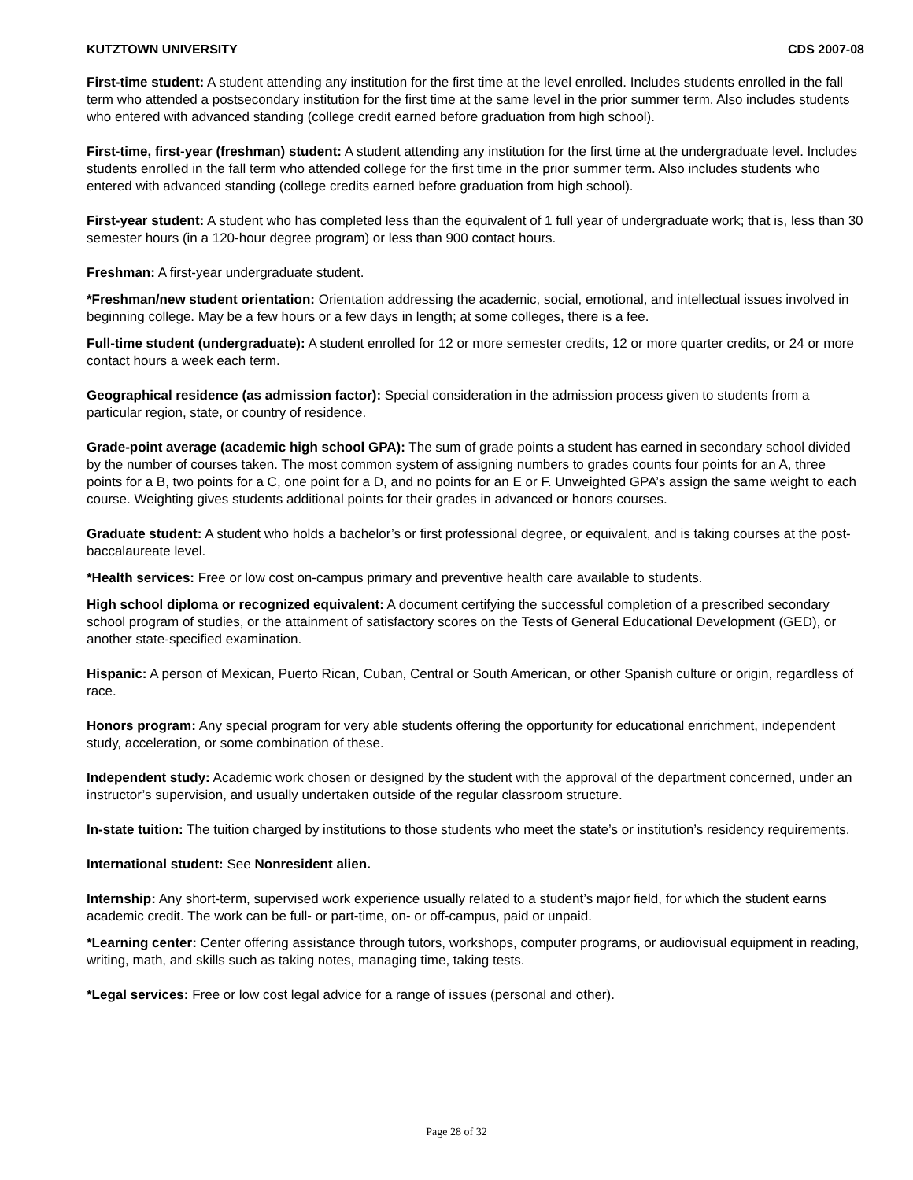KUTZTOWN UNIVERSITY CDS 2007-08
First-time student: A student attending any institution for the first time at the level enrolled. Includes students enrolled in the fall term who attended a postsecondary institution for the first time at the same level in the prior summer term. Also includes students who entered with advanced standing (college credit earned before graduation from high school).
First-time, first-year (freshman) student: A student attending any institution for the first time at the undergraduate level. Includes students enrolled in the fall term who attended college for the first time in the prior summer term. Also includes students who entered with advanced standing (college credits earned before graduation from high school).
First-year student: A student who has completed less than the equivalent of 1 full year of undergraduate work; that is, less than 30 semester hours (in a 120-hour degree program) or less than 900 contact hours.
Freshman: A first-year undergraduate student.
*Freshman/new student orientation: Orientation addressing the academic, social, emotional, and intellectual issues involved in beginning college. May be a few hours or a few days in length; at some colleges, there is a fee.
Full-time student (undergraduate): A student enrolled for 12 or more semester credits, 12 or more quarter credits, or 24 or more contact hours a week each term.
Geographical residence (as admission factor): Special consideration in the admission process given to students from a particular region, state, or country of residence.
Grade-point average (academic high school GPA): The sum of grade points a student has earned in secondary school divided by the number of courses taken. The most common system of assigning numbers to grades counts four points for an A, three points for a B, two points for a C, one point for a D, and no points for an E or F. Unweighted GPA’s assign the same weight to each course. Weighting gives students additional points for their grades in advanced or honors courses.
Graduate student: A student who holds a bachelor’s or first professional degree, or equivalent, and is taking courses at the post-baccalaureate level.
*Health services: Free or low cost on-campus primary and preventive health care available to students.
High school diploma or recognized equivalent: A document certifying the successful completion of a prescribed secondary school program of studies, or the attainment of satisfactory scores on the Tests of General Educational Development (GED), or another state-specified examination.
Hispanic: A person of Mexican, Puerto Rican, Cuban, Central or South American, or other Spanish culture or origin, regardless of race.
Honors program: Any special program for very able students offering the opportunity for educational enrichment, independent study, acceleration, or some combination of these.
Independent study: Academic work chosen or designed by the student with the approval of the department concerned, under an instructor’s supervision, and usually undertaken outside of the regular classroom structure.
In-state tuition: The tuition charged by institutions to those students who meet the state’s or institution’s residency requirements.
International student: See Nonresident alien.
Internship: Any short-term, supervised work experience usually related to a student’s major field, for which the student earns academic credit. The work can be full- or part-time, on- or off-campus, paid or unpaid.
*Learning center: Center offering assistance through tutors, workshops, computer programs, or audiovisual equipment in reading, writing, math, and skills such as taking notes, managing time, taking tests.
*Legal services: Free or low cost legal advice for a range of issues (personal and other).
Page 28 of 32